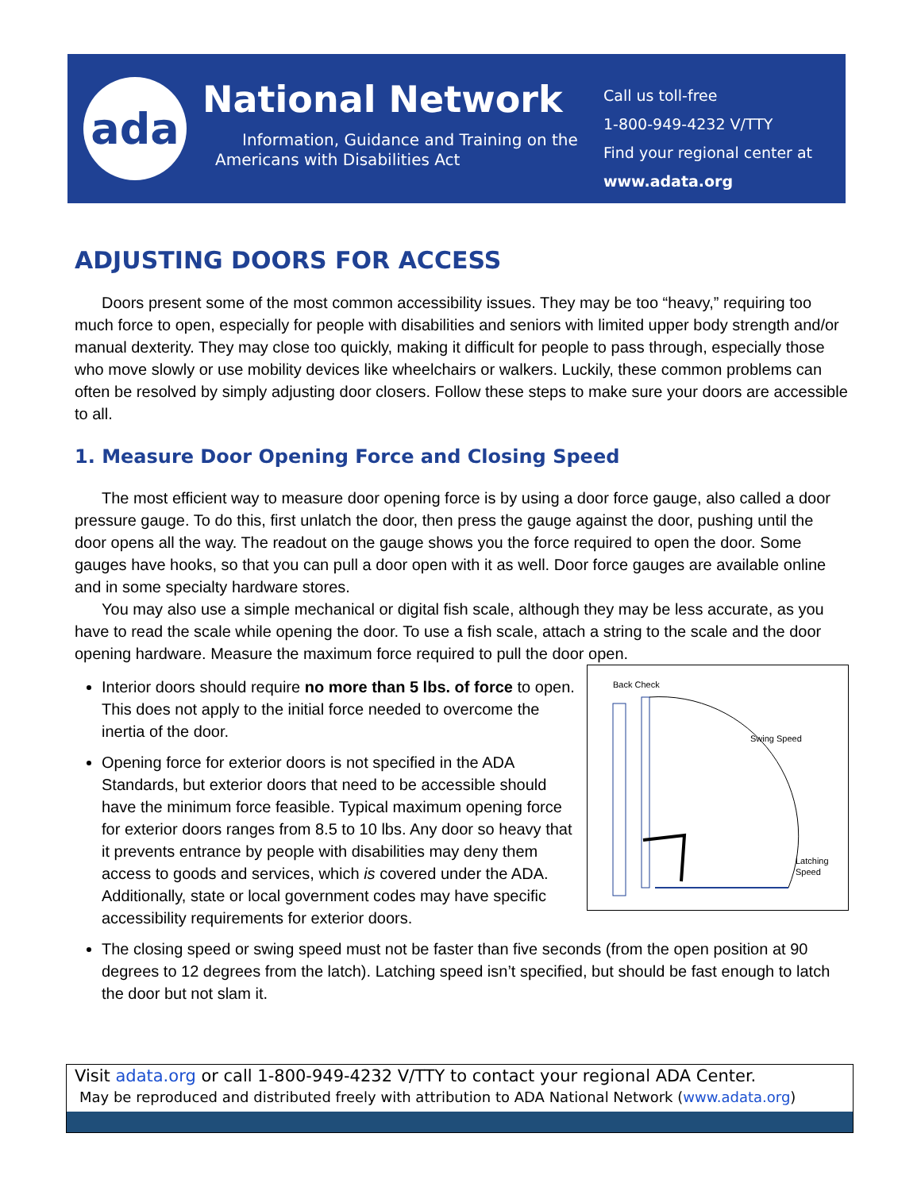ada
National Network
Information, Guidance and Training on the Americans with Disabilities Act
Call us toll-free
1-800-949-4232 V/TTY
Find your regional center at
www.adata.org
ADJUSTING DOORS FOR ACCESS
Doors present some of the most common accessibility issues. They may be too “heavy,” requiring too much force to open, especially for people with disabilities and seniors with limited upper body strength and/or manual dexterity. They may close too quickly, making it difficult for people to pass through, especially those who move slowly or use mobility devices like wheelchairs or walkers. Luckily, these common problems can often be resolved by simply adjusting door closers. Follow these steps to make sure your doors are accessible to all.
1. Measure Door Opening Force and Closing Speed
The most efficient way to measure door opening force is by using a door force gauge, also called a door pressure gauge. To do this, first unlatch the door, then press the gauge against the door, pushing until the door opens all the way. The readout on the gauge shows you the force required to open the door. Some gauges have hooks, so that you can pull a door open with it as well. Door force gauges are available online and in some specialty hardware stores.
You may also use a simple mechanical or digital fish scale, although they may be less accurate, as you have to read the scale while opening the door. To use a fish scale, attach a string to the scale and the door opening hardware. Measure the maximum force required to pull the door open.
Back Check
Swing Speed
Latching
Speed
Interior doors should require no more than 5 lbs. of force to open. This does not apply to the initial force needed to overcome the inertia of the door.
Opening force for exterior doors is not specified in the ADA Standards, but exterior doors that need to be accessible should have the minimum force feasible. Typical maximum opening force for exterior doors ranges from 8.5 to 10 lbs. Any door so heavy that it prevents entrance by people with disabilities may deny them access to goods and services, which is covered under the ADA. Additionally, state or local government codes may have specific accessibility requirements for exterior doors.
The closing speed or swing speed must not be faster than five seconds (from the open position at 90 degrees to 12 degrees from the latch). Latching speed isn’t specified, but should be fast enough to latch the door but not slam it.
Visit adata.org or call 1-800-949-4232 V/TTY to contact your regional ADA Center.
May be reproduced and distributed freely with attribution to ADA National Network (www.adata.org)